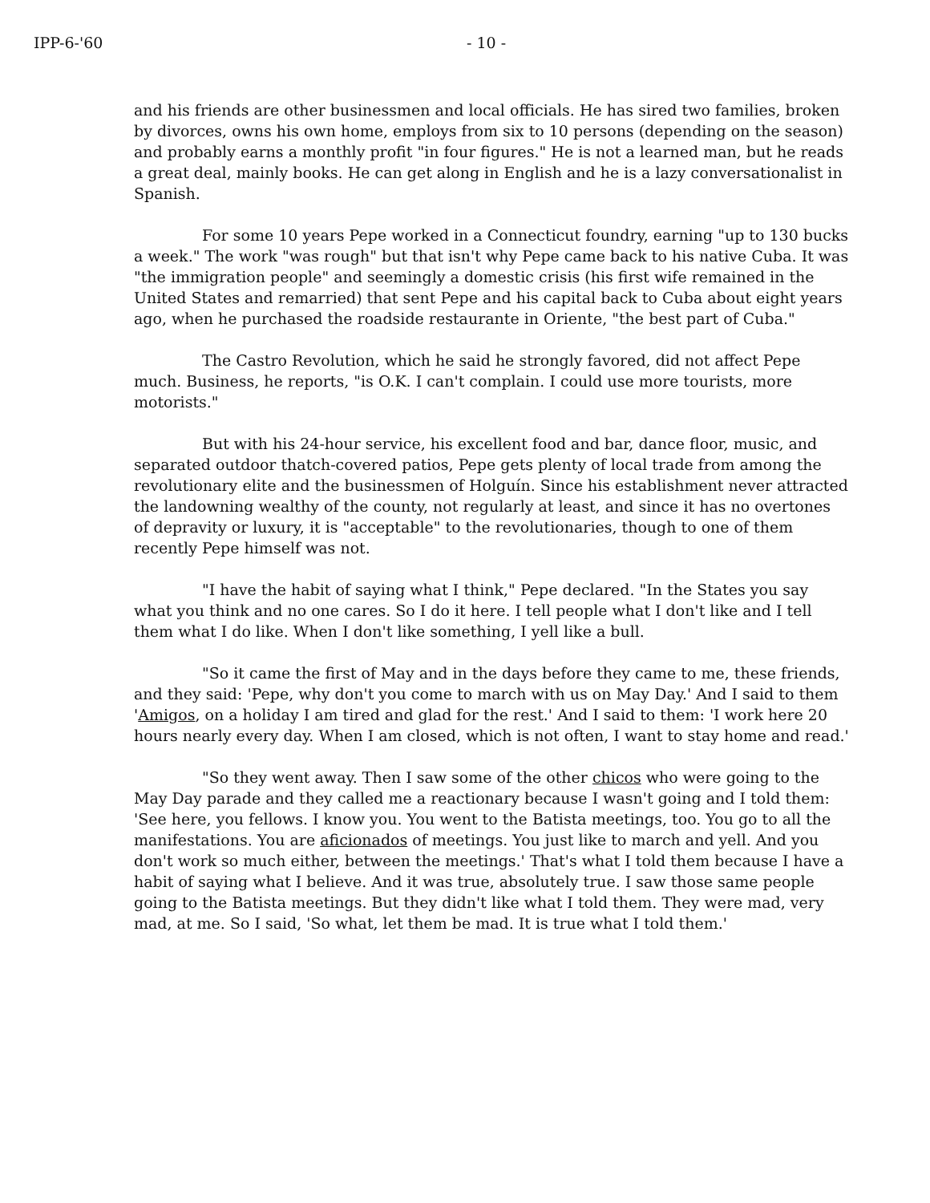IPP-6-'60 - 10 -
and his friends are other businessmen and local officials. He has sired two families, broken by divorces, owns his own home, employs from six to 10 persons (depending on the season) and probably earns a monthly profit "in four figures." He is not a learned man, but he reads a great deal, mainly books. He can get along in English and he is a lazy conversationalist in Spanish.
For some 10 years Pepe worked in a Connecticut foundry, earning "up to 130 bucks a week." The work "was rough" but that isn't why Pepe came back to his native Cuba. It was "the immigration people" and seemingly a domestic crisis (his first wife remained in the United States and remarried) that sent Pepe and his capital back to Cuba about eight years ago, when he purchased the roadside restaurante in Oriente, "the best part of Cuba."
The Castro Revolution, which he said he strongly favored, did not affect Pepe much. Business, he reports, "is O.K. I can't complain. I could use more tourists, more motorists."
But with his 24-hour service, his excellent food and bar, dance floor, music, and separated outdoor thatch-covered patios, Pepe gets plenty of local trade from among the revolutionary elite and the businessmen of Holguín. Since his establishment never attracted the landowning wealthy of the county, not regularly at least, and since it has no overtones of depravity or luxury, it is "acceptable" to the revolutionaries, though to one of them recently Pepe himself was not.
"I have the habit of saying what I think," Pepe declared. "In the States you say what you think and no one cares. So I do it here. I tell people what I don't like and I tell them what I do like. When I don't like something, I yell like a bull.
"So it came the first of May and in the days before they came to me, these friends, and they said: 'Pepe, why don't you come to march with us on May Day.' And I said to them 'Amigos, on a holiday I am tired and glad for the rest.' And I said to them: 'I work here 20 hours nearly every day. When I am closed, which is not often, I want to stay home and read.'
"So they went away. Then I saw some of the other chicos who were going to the May Day parade and they called me a reactionary because I wasn't going and I told them: 'See here, you fellows. I know you. You went to the Batista meetings, too. You go to all the manifestations. You are aficionados of meetings. You just like to march and yell. And you don't work so much either, between the meetings.' That's what I told them because I have a habit of saying what I believe. And it was true, absolutely true. I saw those same people going to the Batista meetings. But they didn't like what I told them. They were mad, very mad, at me. So I said, 'So what, let them be mad. It is true what I told them.'